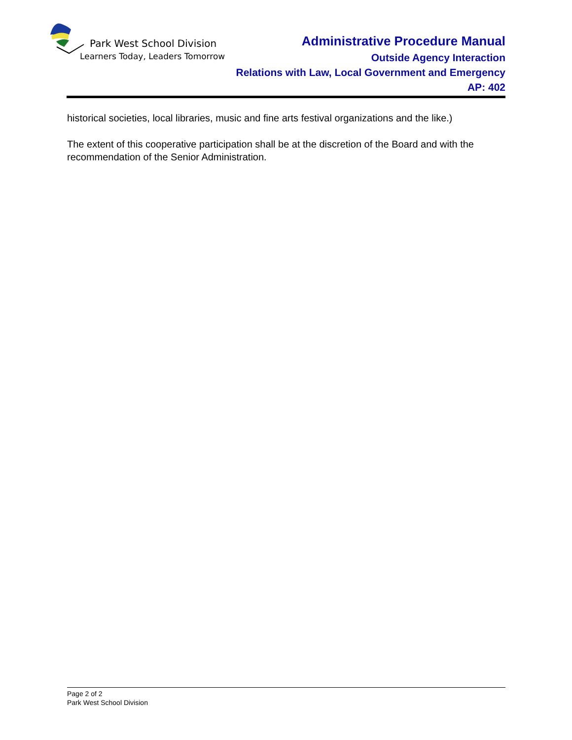Park West School Division
Learners Today, Leaders Tomorrow
Administrative Procedure Manual
Outside Agency Interaction
Relations with Law, Local Government and Emergency
AP: 402
historical societies, local libraries, music and fine arts festival organizations and the like.)
The extent of this cooperative participation shall be at the discretion of the Board and with the recommendation of the Senior Administration.
Page 2 of 2
Park West School Division